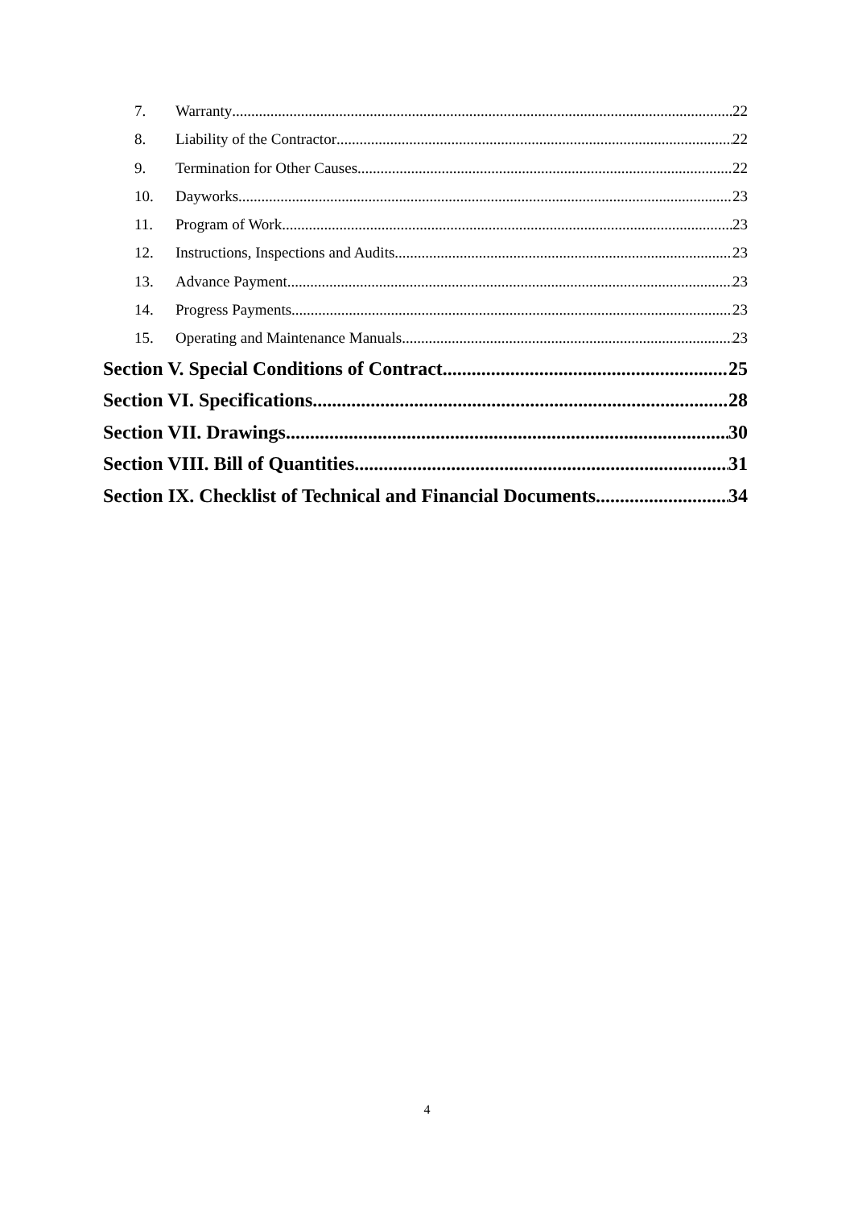7. Warranty 22
8. Liability of the Contractor 22
9. Termination for Other Causes 22
10. Dayworks 23
11. Program of Work 23
12. Instructions, Inspections and Audits 23
13. Advance Payment 23
14. Progress Payments 23
15. Operating and Maintenance Manuals 23
Section V. Special Conditions of Contract 25
Section VI. Specifications 28
Section VII. Drawings 30
Section VIII. Bill of Quantities 31
Section IX. Checklist of Technical and Financial Documents 34
4